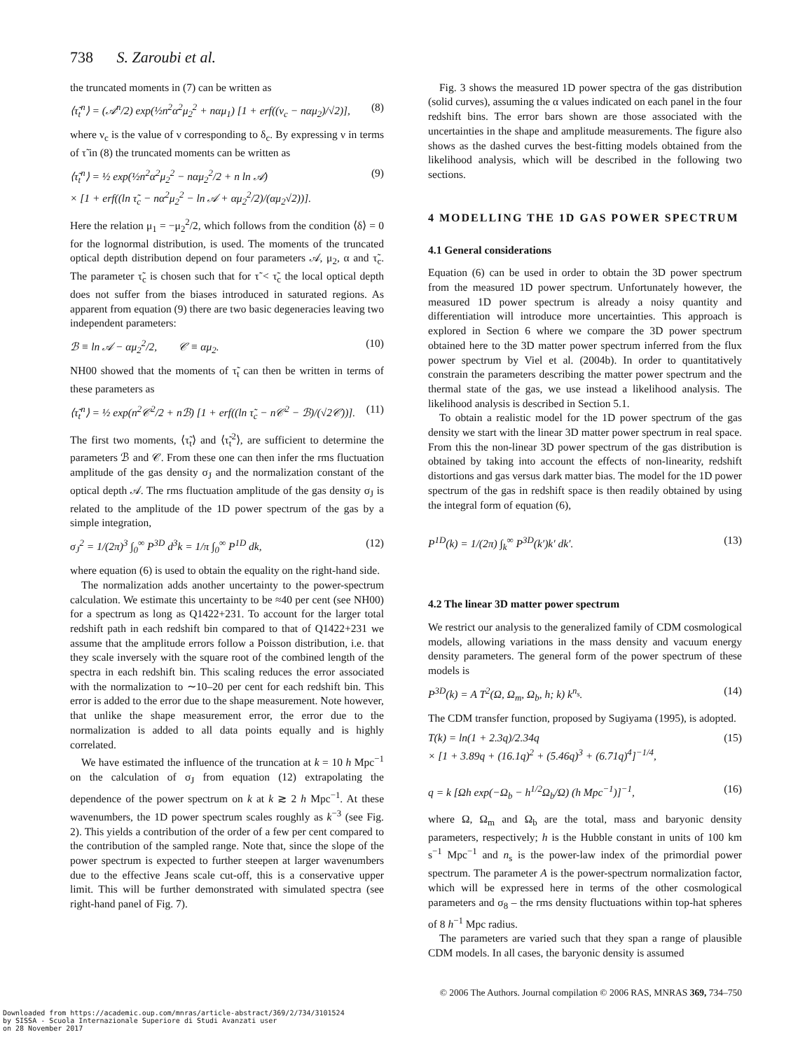738 S. Zaroubi et al.
the truncated moments in (7) can be written as
⟨τ̃<sub>t</sub><sup>n</sup>⟩ = (𝒜<sup>n</sup>/2) exp(½n<sup>2</sup>α<sup>2</sup>μ<sub>2</sub><sup>2</sup> + nαμ<sub>1</sub>) [1 + erf((ν<sub>c</sub> − nαμ<sub>2</sub>)/√2)], (8)
where ν<sub>c</sub> is the value of ν corresponding to δ<sub>c</sub>. By expressing ν in terms of τ̃ in (8) the truncated moments can be written as
⟨τ̃<sub>t</sub><sup>n</sup>⟩ = ½ exp(½n<sup>2</sup>α<sup>2</sup>μ<sub>2</sub><sup>2</sup> − nαμ<sub>2</sub><sup>2</sup>/2 + n ln 𝒜)
× [1 + erf((ln τ̃<sub>c</sub> − nα<sup>2</sup>μ<sub>2</sub><sup>2</sup> − ln 𝒜 + αμ<sub>2</sub><sup>2</sup>/2)/(αμ<sub>2</sub>√2))]. (9)
Here the relation μ<sub>1</sub> = −μ<sub>2</sub><sup>2</sup>/2, which follows from the condition ⟨δ⟩ = 0 for the lognormal distribution, is used. The moments of the truncated optical depth distribution depend on four parameters 𝒜, μ<sub>2</sub>, α and τ̃<sub>c</sub>. The parameter τ̃<sub>c</sub> is chosen such that for τ̃ < τ̃<sub>c</sub> the local optical depth does not suffer from the biases introduced in saturated regions. As apparent from equation (9) there are two basic degeneracies leaving two independent parameters:
ℬ ≡ ln 𝒜 − αμ<sub>2</sub><sup>2</sup>/2, 𝒞 ≡ αμ<sub>2</sub>. (10)
NH00 showed that the moments of τ̃<sub>t</sub> can then be written in terms of these parameters as
⟨τ̃<sub>t</sub><sup>n</sup>⟩ = ½ exp(n<sup>2</sup>𝒞<sup>2</sup>/2 + nℬ) [1 + erf((ln τ̃<sub>c</sub> − n𝒞<sup>2</sup> − ℬ)/(√2𝒞))]. (11)
The first two moments, ⟨τ̃<sub>t</sub>⟩ and ⟨τ̃<sub>t</sub><sup>2</sup>⟩, are sufficient to determine the parameters ℬ and 𝒞. From these one can then infer the rms fluctuation amplitude of the gas density σ<sub>J</sub> and the normalization constant of the optical depth 𝒜. The rms fluctuation amplitude of the gas density σ<sub>J</sub> is related to the amplitude of the 1D power spectrum of the gas by a simple integration,
σ<sub>J</sub><sup>2</sup> = 1/(2π)<sup>3</sup> ∫<sub>0</sub><sup>∞</sup> P<sup>3D</sup> d<sup>3</sup>k = 1/π ∫<sub>0</sub><sup>∞</sup> P<sup>1D</sup> dk, (12)
where equation (6) is used to obtain the equality on the right-hand side.
The normalization adds another uncertainty to the power-spectrum calculation. We estimate this uncertainty to be ≈40 per cent (see NH00) for a spectrum as long as Q1422+231. To account for the larger total redshift path in each redshift bin compared to that of Q1422+231 we assume that the amplitude errors follow a Poisson distribution, i.e. that they scale inversely with the square root of the combined length of the spectra in each redshift bin. This scaling reduces the error associated with the normalization to ∼10–20 per cent for each redshift bin. This error is added to the error due to the shape measurement. Note however, that unlike the shape measurement error, the error due to the normalization is added to all data points equally and is highly correlated.
We have estimated the influence of the truncation at k = 10 h Mpc<sup>−1</sup> on the calculation of σ<sub>J</sub> from equation (12) extrapolating the dependence of the power spectrum on k at k ≳ 2 h Mpc<sup>−1</sup>. At these wavenumbers, the 1D power spectrum scales roughly as k<sup>−3</sup> (see Fig. 2). This yields a contribution of the order of a few per cent compared to the contribution of the sampled range. Note that, since the slope of the power spectrum is expected to further steepen at larger wavenumbers due to the effective Jeans scale cut-off, this is a conservative upper limit. This will be further demonstrated with simulated spectra (see right-hand panel of Fig. 7).
Fig. 3 shows the measured 1D power spectra of the gas distribution (solid curves), assuming the α values indicated on each panel in the four redshift bins. The error bars shown are those associated with the uncertainties in the shape and amplitude measurements. The figure also shows as the dashed curves the best-fitting models obtained from the likelihood analysis, which will be described in the following two sections.
4 MODELLING THE 1D GAS POWER SPECTRUM
4.1 General considerations
Equation (6) can be used in order to obtain the 3D power spectrum from the measured 1D power spectrum. Unfortunately however, the measured 1D power spectrum is already a noisy quantity and differentiation will introduce more uncertainties. This approach is explored in Section 6 where we compare the 3D power spectrum obtained here to the 3D matter power spectrum inferred from the flux power spectrum by Viel et al. (2004b). In order to quantitatively constrain the parameters describing the matter power spectrum and the thermal state of the gas, we use instead a likelihood analysis. The likelihood analysis is described in Section 5.1.
To obtain a realistic model for the 1D power spectrum of the gas density we start with the linear 3D matter power spectrum in real space. From this the non-linear 3D power spectrum of the gas distribution is obtained by taking into account the effects of non-linearity, redshift distortions and gas versus dark matter bias. The model for the 1D power spectrum of the gas in redshift space is then readily obtained by using the integral form of equation (6),
P<sup>1D</sup>(k) = 1/(2π) ∫<sub>k</sub><sup>∞</sup> P<sup>3D</sup>(k′)k′ dk′. (13)
4.2 The linear 3D matter power spectrum
We restrict our analysis to the generalized family of CDM cosmological models, allowing variations in the mass density and vacuum energy density parameters. The general form of the power spectrum of these models is
P<sup>3D</sup>(k) = A T<sup>2</sup>(Ω, Ω<sub>m</sub>, Ω<sub>b</sub>, h; k) k<sup>n<sub>s</sub></sup>. (14)
The CDM transfer function, proposed by Sugiyama (1995), is adopted.
T(k) = ln(1 + 2.3q)/2.34q
× [1 + 3.89q + (16.1q)<sup>2</sup> + (5.46q)<sup>3</sup> + (6.71q)<sup>4</sup>]<sup>−1/4</sup>, (15)
q = k [Ωh exp(−Ω<sub>b</sub> − h<sup>1/2</sup>Ω<sub>b</sub>/Ω) (h Mpc<sup>−1</sup>)]<sup>−1</sup>, (16)
where Ω, Ω<sub>m</sub> and Ω<sub>b</sub> are the total, mass and baryonic density parameters, respectively; h is the Hubble constant in units of 100 km s<sup>−1</sup> Mpc<sup>−1</sup> and n<sub>s</sub> is the power-law index of the primordial power spectrum. The parameter A is the power-spectrum normalization factor, which will be expressed here in terms of the other cosmological parameters and σ<sub>8</sub> – the rms density fluctuations within top-hat spheres of 8 h<sup>−1</sup> Mpc radius.
The parameters are varied such that they span a range of plausible CDM models. In all cases, the baryonic density is assumed
© 2006 The Authors. Journal compilation © 2006 RAS, MNRAS 369, 734–750
Downloaded from https://academic.oup.com/mnras/article-abstract/369/2/734/3101524
by SISSA - Scuola Internazionale Superiore di Studi Avanzati user
on 28 November 2017